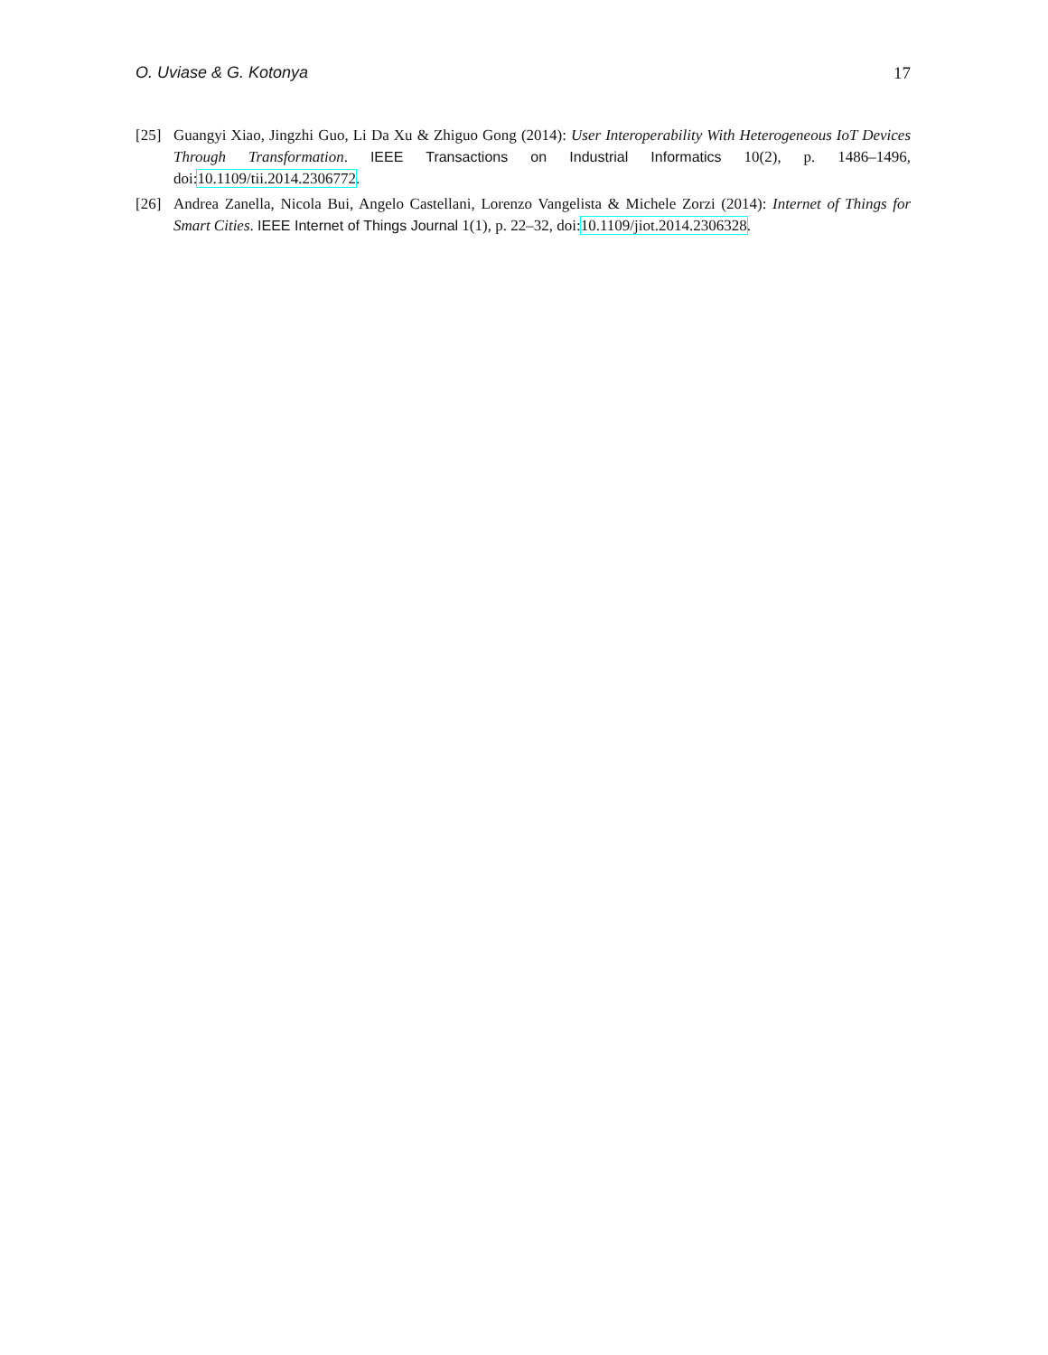O. Uviase & G. Kotonya 17
[25] Guangyi Xiao, Jingzhi Guo, Li Da Xu & Zhiguo Gong (2014): User Interoperability With Heterogeneous IoT Devices Through Transformation. IEEE Transactions on Industrial Informatics 10(2), p. 1486–1496, doi:10.1109/tii.2014.2306772.
[26] Andrea Zanella, Nicola Bui, Angelo Castellani, Lorenzo Vangelista & Michele Zorzi (2014): Internet of Things for Smart Cities. IEEE Internet of Things Journal 1(1), p. 22–32, doi:10.1109/jiot.2014.2306328.